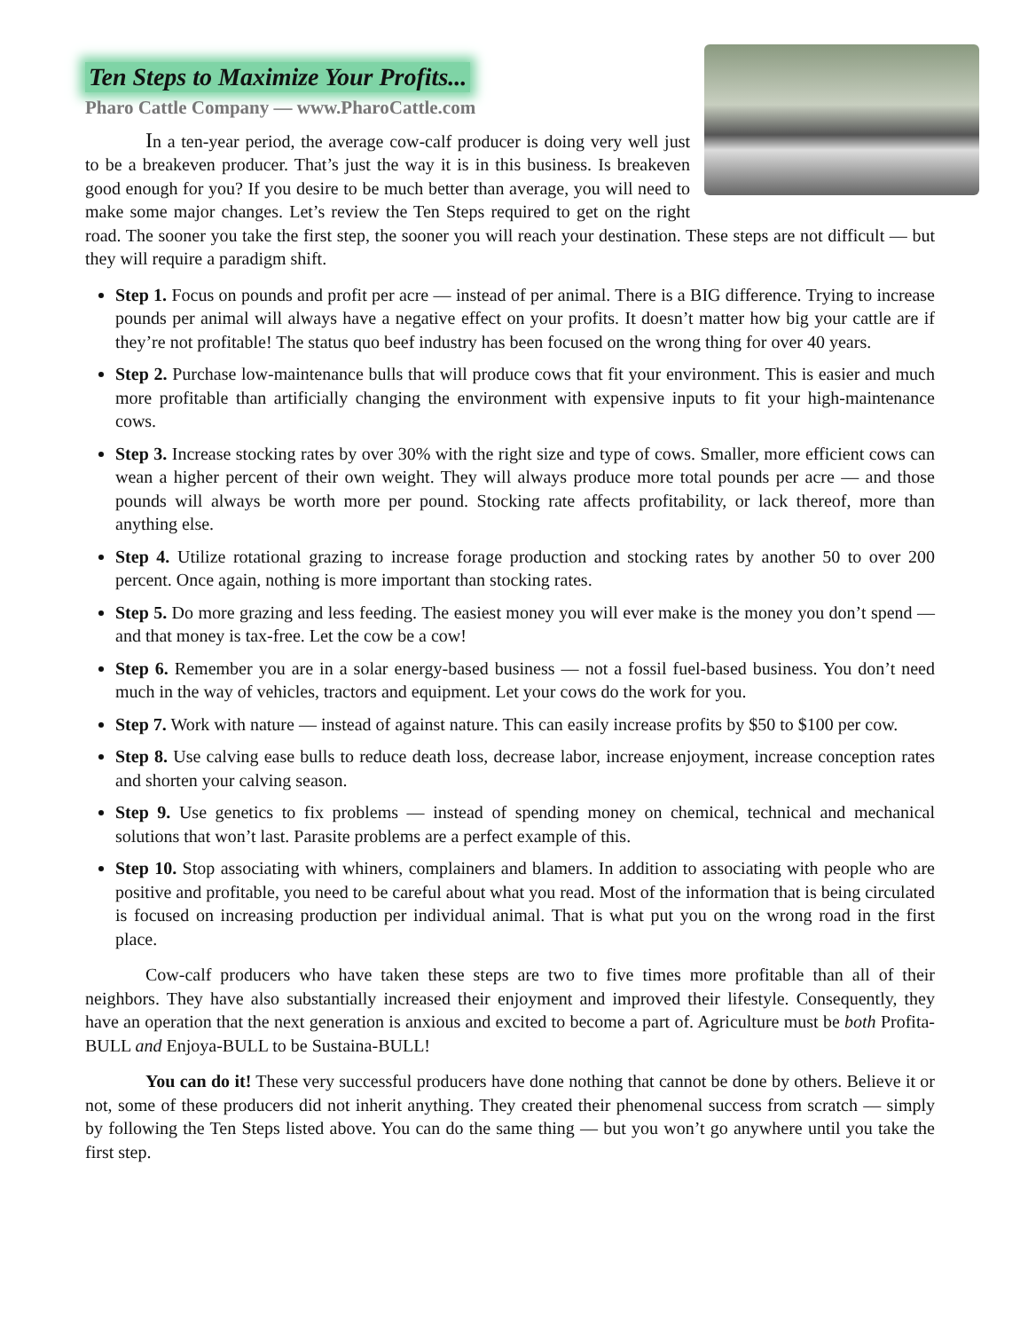Ten Steps to Maximize Your Profits...
Pharo Cattle Company — www.PharoCattle.com
In a ten-year period, the average cow-calf producer is doing very well just to be a breakeven producer. That’s just the way it is in this business. Is breakeven good enough for you? If you desire to be much better than average, you will need to make some major changes. Let’s review the Ten Steps required to get on the right road. The sooner you take the first step, the sooner you will reach your destination. These steps are not difficult — but they will require a paradigm shift.
Step 1. Focus on pounds and profit per acre — instead of per animal. There is a BIG difference. Trying to increase pounds per animal will always have a negative effect on your profits. It doesn’t matter how big your cattle are if they’re not profitable! The status quo beef industry has been focused on the wrong thing for over 40 years.
Step 2. Purchase low-maintenance bulls that will produce cows that fit your environment. This is easier and much more profitable than artificially changing the environment with expensive inputs to fit your high-maintenance cows.
Step 3. Increase stocking rates by over 30% with the right size and type of cows. Smaller, more efficient cows can wean a higher percent of their own weight. They will always produce more total pounds per acre — and those pounds will always be worth more per pound. Stocking rate affects profitability, or lack thereof, more than anything else.
Step 4. Utilize rotational grazing to increase forage production and stocking rates by another 50 to over 200 percent. Once again, nothing is more important than stocking rates.
Step 5. Do more grazing and less feeding. The easiest money you will ever make is the money you don’t spend — and that money is tax-free. Let the cow be a cow!
Step 6. Remember you are in a solar energy-based business — not a fossil fuel-based business. You don’t need much in the way of vehicles, tractors and equipment. Let your cows do the work for you.
Step 7. Work with nature — instead of against nature. This can easily increase profits by $50 to $100 per cow.
Step 8. Use calving ease bulls to reduce death loss, decrease labor, increase enjoyment, increase conception rates and shorten your calving season.
Step 9. Use genetics to fix problems — instead of spending money on chemical, technical and mechanical solutions that won’t last. Parasite problems are a perfect example of this.
Step 10. Stop associating with whiners, complainers and blamers. In addition to associating with people who are positive and profitable, you need to be careful about what you read. Most of the information that is being circulated is focused on increasing production per individual animal. That is what put you on the wrong road in the first place.
Cow-calf producers who have taken these steps are two to five times more profitable than all of their neighbors. They have also substantially increased their enjoyment and improved their lifestyle. Consequently, they have an operation that the next generation is anxious and excited to become a part of. Agriculture must be both Profita-BULL and Enjoya-BULL to be Sustaina-BULL!
You can do it! These very successful producers have done nothing that cannot be done by others. Believe it or not, some of these producers did not inherit anything. They created their phenomenal success from scratch — simply by following the Ten Steps listed above. You can do the same thing — but you won’t go anywhere until you take the first step.